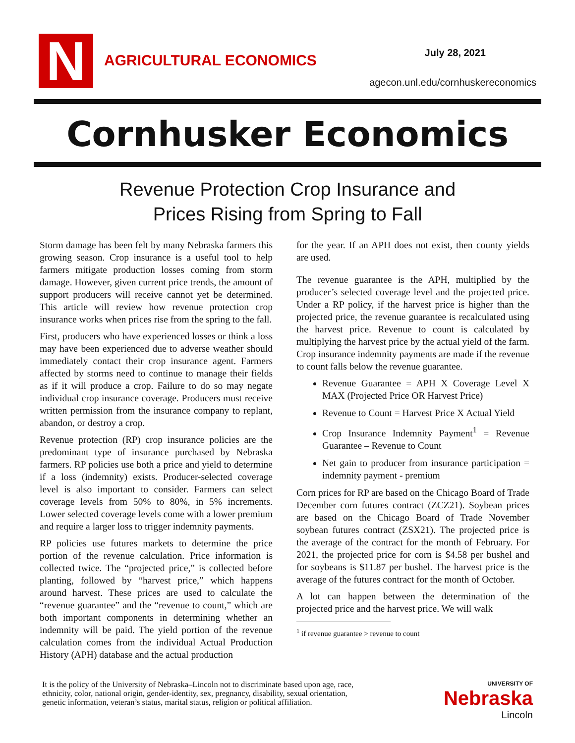N AGRICULTURAL ECONOMICS July 28, 2021
agecon.unl.edu/cornhuskereconomics
Cornhusker Economics
Revenue Protection Crop Insurance and
Prices Rising from Spring to Fall
Storm damage has been felt by many Nebraska farmers this growing season. Crop insurance is a useful tool to help farmers mitigate production losses coming from storm damage. However, given current price trends, the amount of support producers will receive cannot yet be determined. This article will review how revenue protection crop insurance works when prices rise from the spring to the fall.
First, producers who have experienced losses or think a loss may have been experienced due to adverse weather should immediately contact their crop insurance agent. Farmers affected by storms need to continue to manage their fields as if it will produce a crop. Failure to do so may negate individual crop insurance coverage. Producers must receive written permission from the insurance company to replant, abandon, or destroy a crop.
Revenue protection (RP) crop insurance policies are the predominant type of insurance purchased by Nebraska farmers. RP policies use both a price and yield to determine if a loss (indemnity) exists. Producer-selected coverage level is also important to consider. Farmers can select coverage levels from 50% to 80%, in 5% increments. Lower selected coverage levels come with a lower premium and require a larger loss to trigger indemnity payments.
RP policies use futures markets to determine the price portion of the revenue calculation. Price information is collected twice. The “projected price,” is collected before planting, followed by “harvest price,” which happens around harvest. These prices are used to calculate the “revenue guarantee” and the “revenue to count,” which are both important components in determining whether an indemnity will be paid. The yield portion of the revenue calculation comes from the individual Actual Production History (APH) database and the actual production
for the year. If an APH does not exist, then county yields are used.
The revenue guarantee is the APH, multiplied by the producer’s selected coverage level and the projected price. Under a RP policy, if the harvest price is higher than the projected price, the revenue guarantee is recalculated using the harvest price. Revenue to count is calculated by multiplying the harvest price by the actual yield of the farm. Crop insurance indemnity payments are made if the revenue to count falls below the revenue guarantee.
Revenue Guarantee = APH X Coverage Level X MAX (Projected Price OR Harvest Price)
Revenue to Count = Harvest Price X Actual Yield
Crop Insurance Indemnity Payment<sup>1</sup> = Revenue Guarantee – Revenue to Count
Net gain to producer from insurance participation = indemnity payment - premium
Corn prices for RP are based on the Chicago Board of Trade December corn futures contract (ZCZ21). Soybean prices are based on the Chicago Board of Trade November soybean futures contract (ZSX21). The projected price is the average of the contract for the month of February. For 2021, the projected price for corn is $4.58 per bushel and for soybeans is $11.87 per bushel. The harvest price is the average of the futures contract for the month of October.
A lot can happen between the determination of the projected price and the harvest price. We will walk
<sup>1</sup> if revenue guarantee > revenue to count
It is the policy of the University of Nebraska–Lincoln not to discriminate based upon age, race,
ethnicity, color, national origin, gender-identity, sex, pregnancy, disability, sexual orientation,
genetic information, veteran’s status, marital status, religion or political affiliation.
UNIVERSITY OF
Nebraska
Lincoln